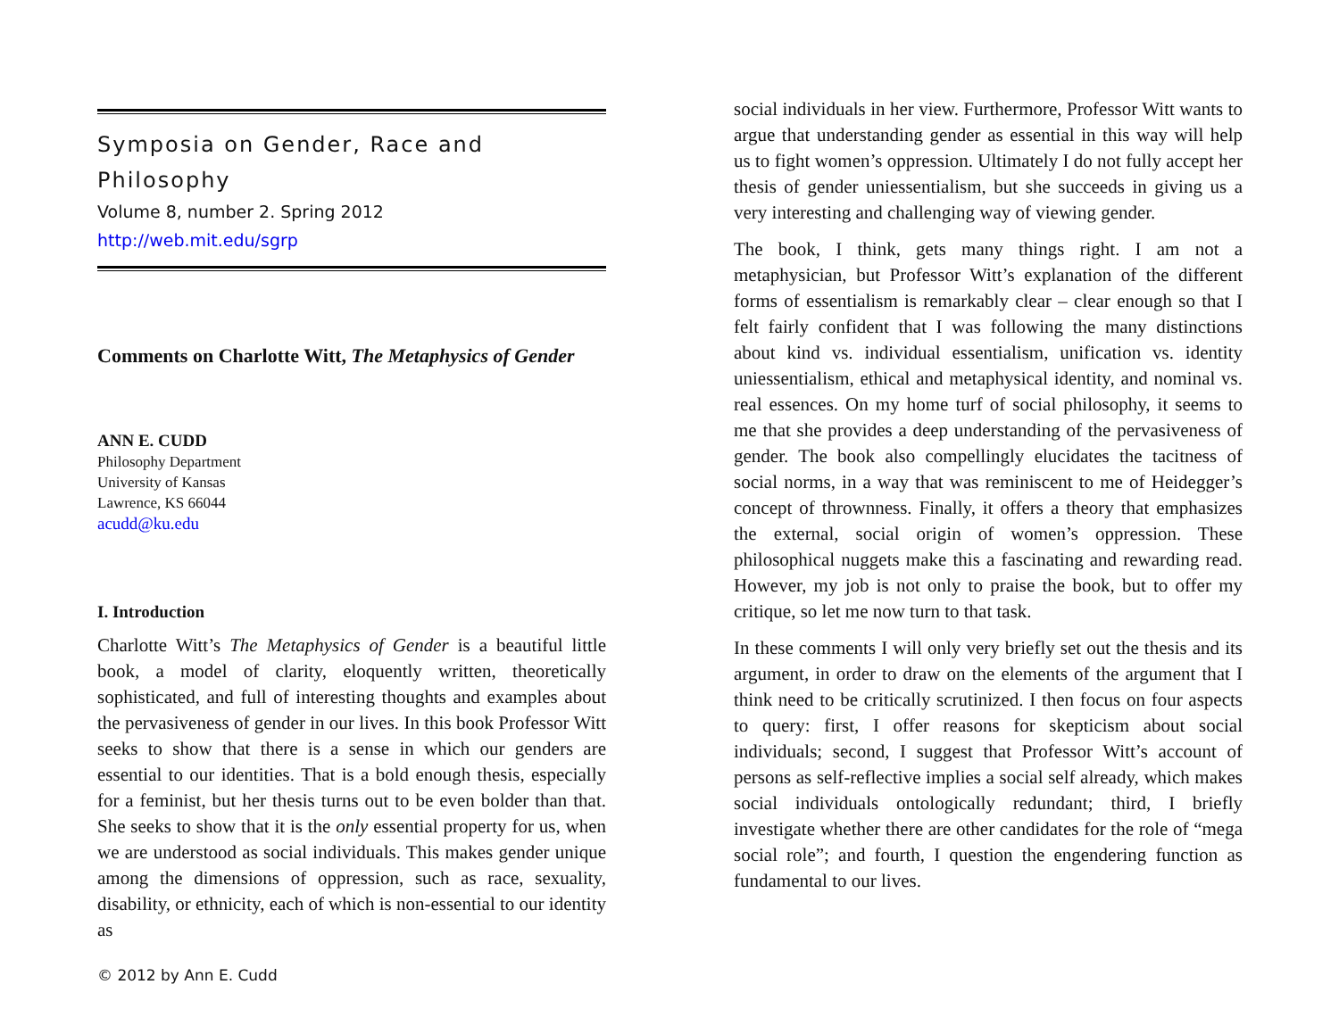Symposia on Gender, Race and Philosophy
Volume 8, number 2. Spring 2012
http://web.mit.edu/sgrp
Comments on Charlotte Witt, The Metaphysics of Gender
ANN E. CUDD
Philosophy Department
University of Kansas
Lawrence, KS 66044
acudd@ku.edu
I. Introduction
Charlotte Witt’s The Metaphysics of Gender is a beautiful little book, a model of clarity, eloquently written, theoretically sophisticated, and full of interesting thoughts and examples about the pervasiveness of gender in our lives. In this book Professor Witt seeks to show that there is a sense in which our genders are essential to our identities. That is a bold enough thesis, especially for a feminist, but her thesis turns out to be even bolder than that. She seeks to show that it is the only essential property for us, when we are understood as social individuals. This makes gender unique among the dimensions of oppression, such as race, sexuality, disability, or ethnicity, each of which is non-essential to our identity as
© 2012 by Ann E. Cudd
social individuals in her view. Furthermore, Professor Witt wants to argue that understanding gender as essential in this way will help us to fight women’s oppression. Ultimately I do not fully accept her thesis of gender uniessentialism, but she succeeds in giving us a very interesting and challenging way of viewing gender.
The book, I think, gets many things right. I am not a metaphysician, but Professor Witt’s explanation of the different forms of essentialism is remarkably clear – clear enough so that I felt fairly confident that I was following the many distinctions about kind vs. individual essentialism, unification vs. identity uniessentialism, ethical and metaphysical identity, and nominal vs. real essences. On my home turf of social philosophy, it seems to me that she provides a deep understanding of the pervasiveness of gender. The book also compellingly elucidates the tacitness of social norms, in a way that was reminiscent to me of Heidegger’s concept of thrownness. Finally, it offers a theory that emphasizes the external, social origin of women’s oppression. These philosophical nuggets make this a fascinating and rewarding read. However, my job is not only to praise the book, but to offer my critique, so let me now turn to that task.
In these comments I will only very briefly set out the thesis and its argument, in order to draw on the elements of the argument that I think need to be critically scrutinized. I then focus on four aspects to query: first, I offer reasons for skepticism about social individuals; second, I suggest that Professor Witt’s account of persons as self-reflective implies a social self already, which makes social individuals ontologically redundant; third, I briefly investigate whether there are other candidates for the role of “mega social role”; and fourth, I question the engendering function as fundamental to our lives.